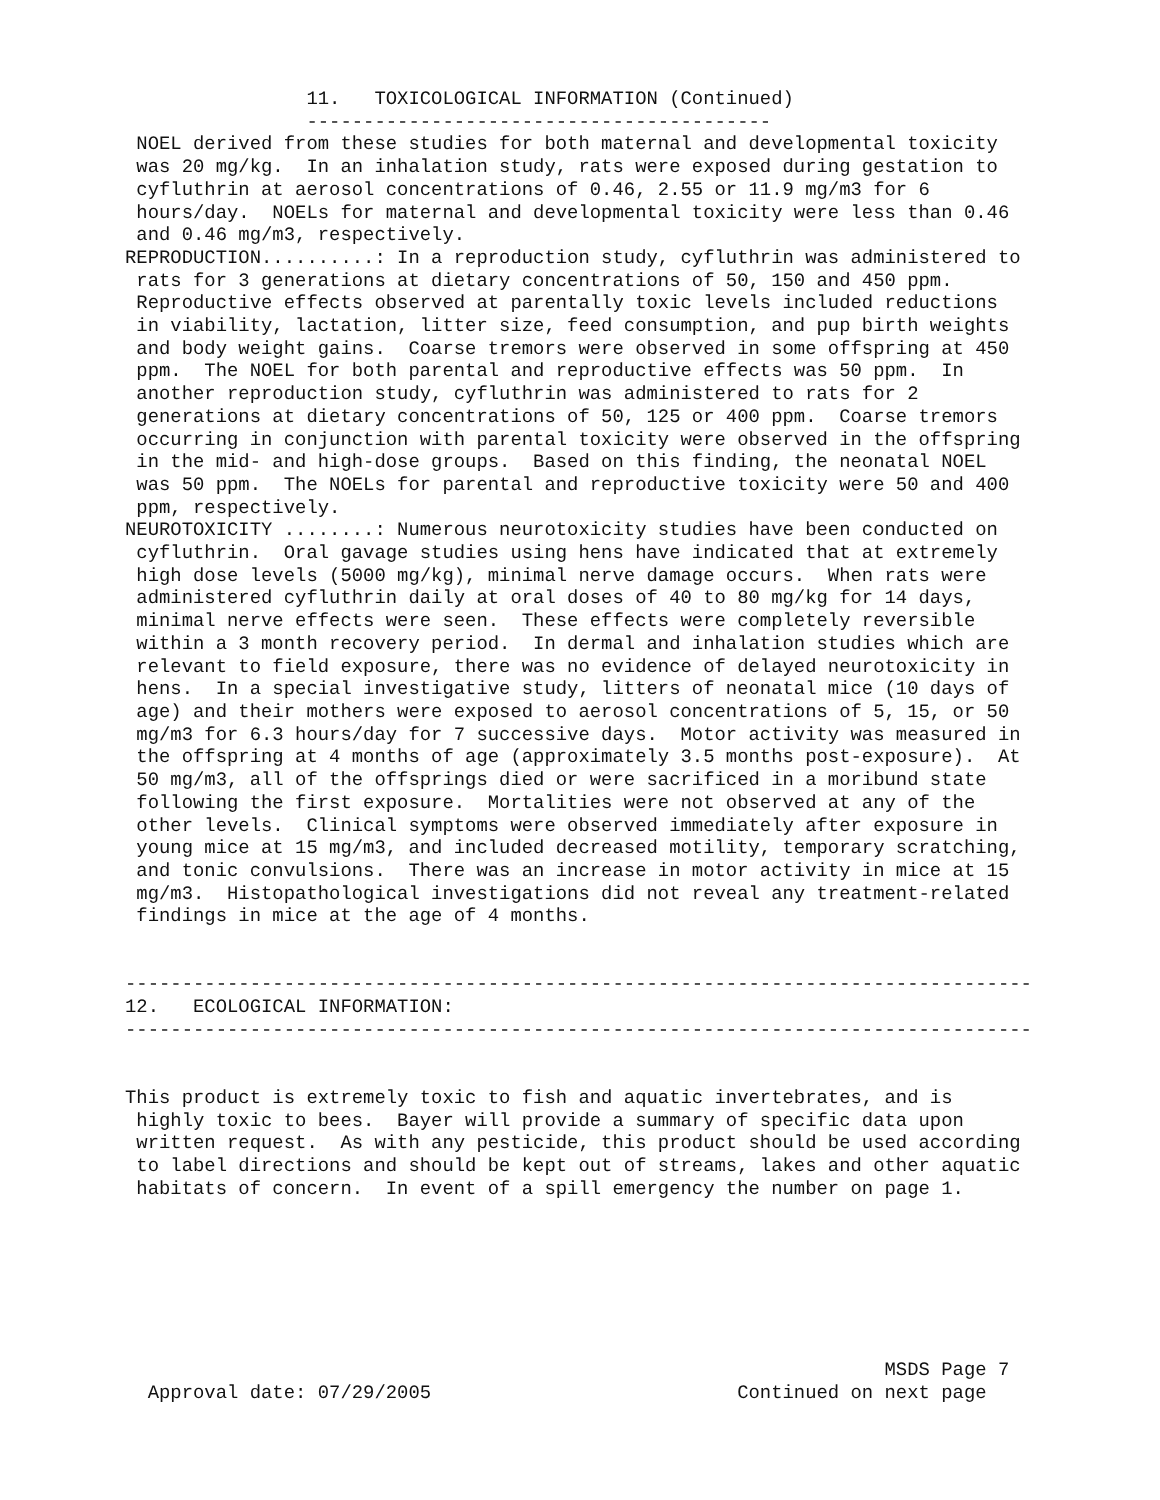11.   TOXICOLOGICAL INFORMATION (Continued)
                -----------------------------------------
 NOEL derived from these studies for both maternal and developmental toxicity
 was 20 mg/kg.  In an inhalation study, rats were exposed during gestation to
 cyfluthrin at aerosol concentrations of 0.46, 2.55 or 11.9 mg/m3 for 6
 hours/day.  NOELs for maternal and developmental toxicity were less than 0.46
 and 0.46 mg/m3, respectively.
REPRODUCTION..........: In a reproduction study, cyfluthrin was administered to
 rats for 3 generations at dietary concentrations of 50, 150 and 450 ppm.
 Reproductive effects observed at parentally toxic levels included reductions
 in viability, lactation, litter size, feed consumption, and pup birth weights
 and body weight gains.  Coarse tremors were observed in some offspring at 450
 ppm.  The NOEL for both parental and reproductive effects was 50 ppm.  In
 another reproduction study, cyfluthrin was administered to rats for 2
 generations at dietary concentrations of 50, 125 or 400 ppm.  Coarse tremors
 occurring in conjunction with parental toxicity were observed in the offspring
 in the mid- and high-dose groups.  Based on this finding, the neonatal NOEL
 was 50 ppm.  The NOELs for parental and reproductive toxicity were 50 and 400
 ppm, respectively.
NEUROTOXICITY ........: Numerous neurotoxicity studies have been conducted on
 cyfluthrin.  Oral gavage studies using hens have indicated that at extremely
 high dose levels (5000 mg/kg), minimal nerve damage occurs.  When rats were
 administered cyfluthrin daily at oral doses of 40 to 80 mg/kg for 14 days,
 minimal nerve effects were seen.  These effects were completely reversible
 within a 3 month recovery period.  In dermal and inhalation studies which are
 relevant to field exposure, there was no evidence of delayed neurotoxicity in
 hens.  In a special investigative study, litters of neonatal mice (10 days of
 age) and their mothers were exposed to aerosol concentrations of 5, 15, or 50
 mg/m3 for 6.3 hours/day for 7 successive days.  Motor activity was measured in
 the offspring at 4 months of age (approximately 3.5 months post-exposure).  At
 50 mg/m3, all of the offsprings died or were sacrificed in a moribund state
 following the first exposure.  Mortalities were not observed at any of the
 other levels.  Clinical symptoms were observed immediately after exposure in
 young mice at 15 mg/m3, and included decreased motility, temporary scratching,
 and tonic convulsions.  There was an increase in motor activity in mice at 15
 mg/m3.  Histopathological investigations did not reveal any treatment-related
 findings in mice at the age of 4 months.


--------------------------------------------------------------------------------
12.   ECOLOGICAL INFORMATION:
--------------------------------------------------------------------------------


This product is extremely toxic to fish and aquatic invertebrates, and is
 highly toxic to bees.  Bayer will provide a summary of specific data upon
 written request.  As with any pesticide, this product should be used according
 to label directions and should be kept out of streams, lakes and other aquatic
 habitats of concern.  In event of a spill emergency the number on page 1.







                                                                   MSDS Page 7
  Approval date: 07/29/2005                           Continued on next page